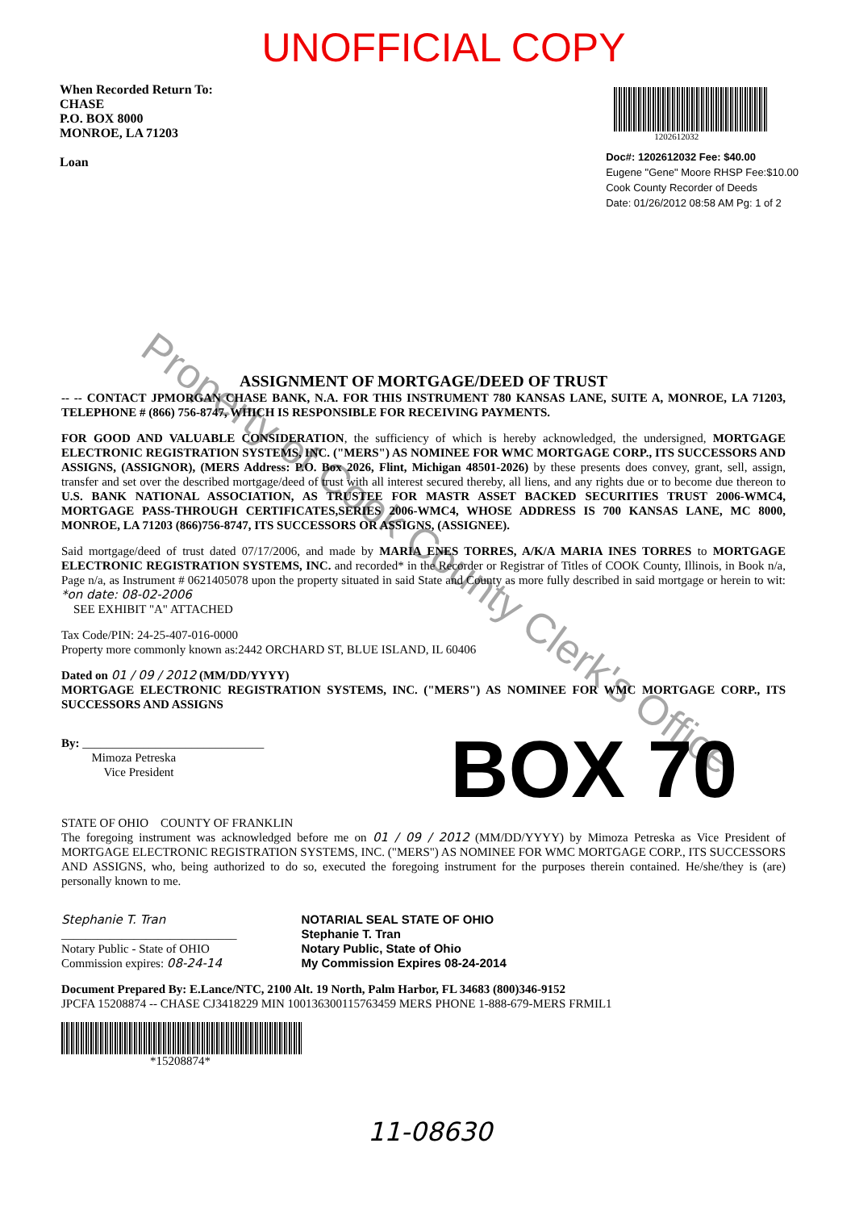UNOFFICIAL COPY
When Recorded Return To:
CHASE
P.O. BOX 8000
MONROE, LA 71203
Loan
1202612032
Doc#: 1202612032 Fee: $40.00
Eugene "Gene" Moore RHSP Fee:$10.00
Cook County Recorder of Deeds
Date: 01/26/2012 08:58 AM Pg: 1 of 2
ASSIGNMENT OF MORTGAGE/DEED OF TRUST
-- -- CONTACT JPMORGAN CHASE BANK, N.A. FOR THIS INSTRUMENT 780 KANSAS LANE, SUITE A, MONROE, LA 71203, TELEPHONE # (866) 756-8747, WHICH IS RESPONSIBLE FOR RECEIVING PAYMENTS.
FOR GOOD AND VALUABLE CONSIDERATION, the sufficiency of which is hereby acknowledged, the undersigned, MORTGAGE ELECTRONIC REGISTRATION SYSTEMS, INC. ("MERS") AS NOMINEE FOR WMC MORTGAGE CORP., ITS SUCCESSORS AND ASSIGNS, (ASSIGNOR), (MERS Address: P.O. Box 2026, Flint, Michigan 48501-2026) by these presents does convey, grant, sell, assign, transfer and set over the described mortgage/deed of trust with all interest secured thereby, all liens, and any rights due or to become due thereon to U.S. BANK NATIONAL ASSOCIATION, AS TRUSTEE FOR MASTR ASSET BACKED SECURITIES TRUST 2006-WMC4, MORTGAGE PASS-THROUGH CERTIFICATES,SERIES 2006-WMC4, WHOSE ADDRESS IS 700 KANSAS LANE, MC 8000, MONROE, LA 71203 (866)756-8747, ITS SUCCESSORS OR ASSIGNS, (ASSIGNEE).
Said mortgage/deed of trust dated 07/17/2006, and made by MARIA ENES TORRES, A/K/A MARIA INES TORRES to MORTGAGE ELECTRONIC REGISTRATION SYSTEMS, INC. and recorded* in the Recorder or Registrar of Titles of COOK County, Illinois, in Book n/a, Page n/a, as Instrument # 0621405078 upon the property situated in said State and County as more fully described in said mortgage or herein to wit: *on date: 08-02-2006
SEE EXHIBIT "A" ATTACHED
Tax Code/PIN: 24-25-407-016-0000
Property more commonly known as:2442 ORCHARD ST, BLUE ISLAND, IL 60406
Dated on 01 / 09 / 2012 (MM/DD/YYYY)
MORTGAGE ELECTRONIC REGISTRATION SYSTEMS, INC. ("MERS") AS NOMINEE FOR WMC MORTGAGE CORP., ITS SUCCESSORS AND ASSIGNS
BOX 70
By: ______________________________
Mimoza Petreska
Vice President
STATE OF OHIO COUNTY OF FRANKLIN
The foregoing instrument was acknowledged before me on 01 / 09 / 2012 (MM/DD/YYYY) by Mimoza Petreska as Vice President of MORTGAGE ELECTRONIC REGISTRATION SYSTEMS, INC. ("MERS") AS NOMINEE FOR WMC MORTGAGE CORP., ITS SUCCESSORS AND ASSIGNS, who, being authorized to do so, executed the foregoing instrument for the purposes therein contained. He/she/they is (are) personally known to me.
Stephanie T. Tran
_____________________________
Notary Public - State of OHIO
Commission expires: 08-24-14
NOTARIAL SEAL STATE OF OHIO
Stephanie T. Tran
Notary Public, State of Ohio
My Commission Expires 08-24-2014
Document Prepared By: E.Lance/NTC, 2100 Alt. 19 North, Palm Harbor, FL 34683 (800)346-9152
JPCFA 15208874 -- CHASE CJ3418229 MIN 100136300115763459 MERS PHONE 1-888-679-MERS FRMIL1
*15208874*
11-08630
Property of Cook County Clerk's Office